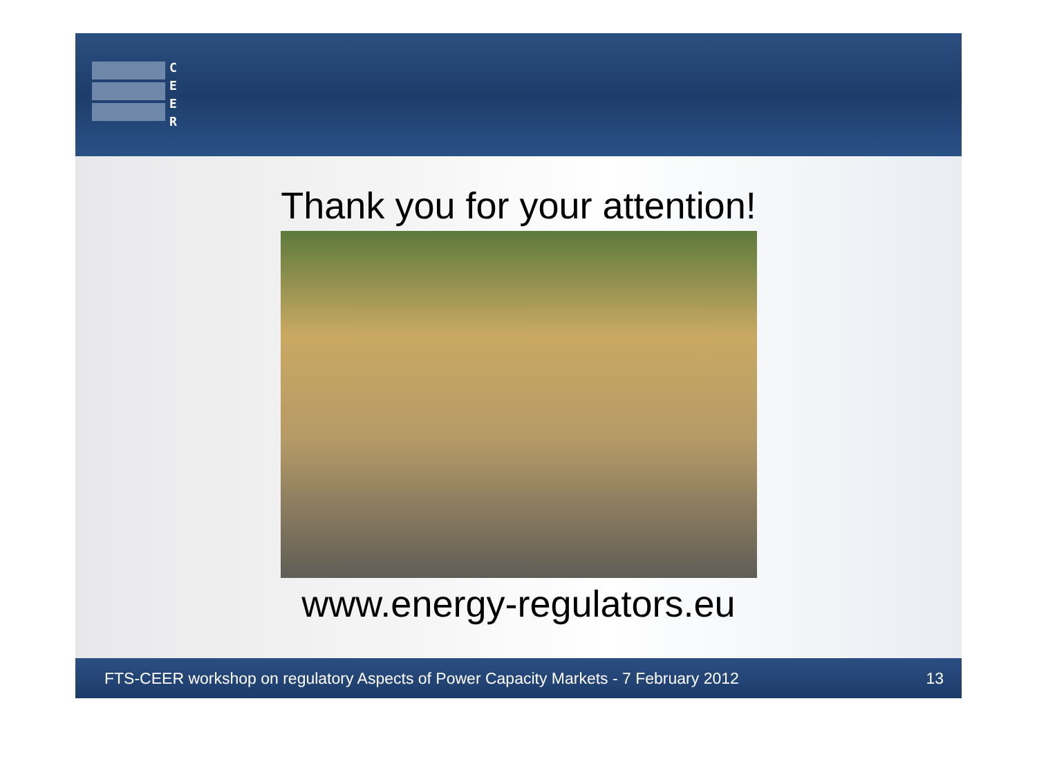C
E
E
R
Thank you for your attention!
www.energy-regulators.eu
FTS-CEER workshop on regulatory Aspects of Power Capacity Markets - 7 February 2012 13